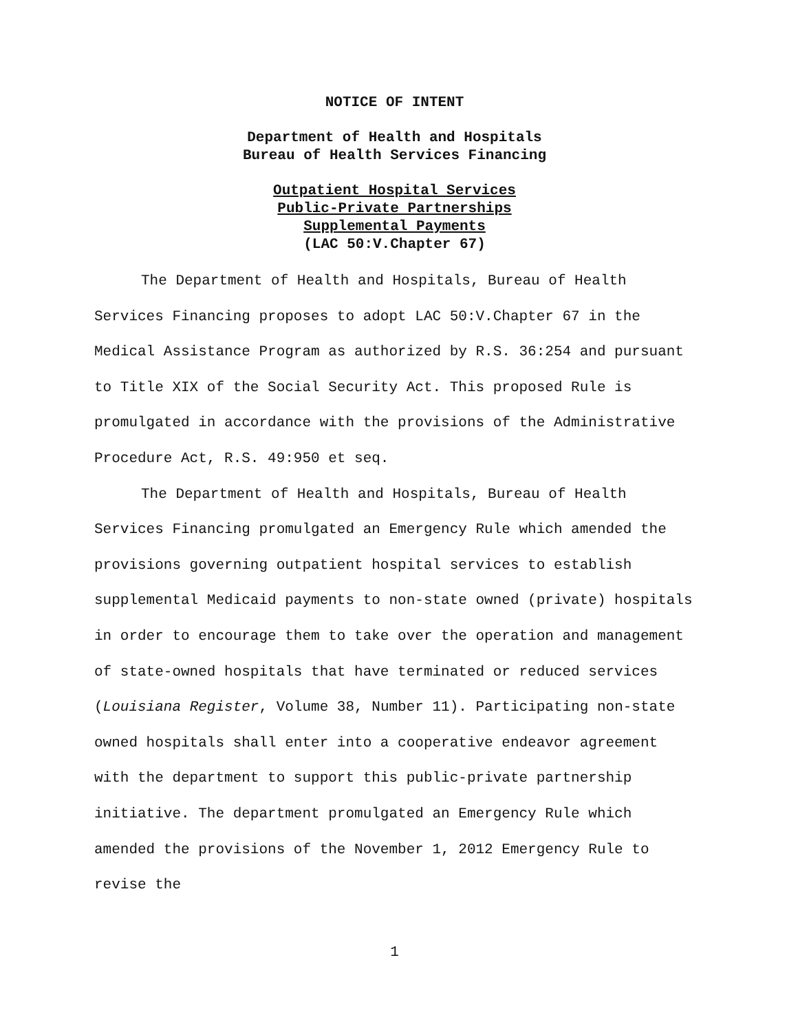NOTICE OF INTENT
Department of Health and Hospitals
Bureau of Health Services Financing
Outpatient Hospital Services
Public-Private Partnerships
Supplemental Payments
(LAC 50:V.Chapter 67)
The Department of Health and Hospitals, Bureau of Health Services Financing proposes to adopt LAC 50:V.Chapter 67 in the Medical Assistance Program as authorized by R.S. 36:254 and pursuant to Title XIX of the Social Security Act. This proposed Rule is promulgated in accordance with the provisions of the Administrative Procedure Act, R.S. 49:950 et seq.
The Department of Health and Hospitals, Bureau of Health Services Financing promulgated an Emergency Rule which amended the provisions governing outpatient hospital services to establish supplemental Medicaid payments to non-state owned (private) hospitals in order to encourage them to take over the operation and management of state-owned hospitals that have terminated or reduced services (Louisiana Register, Volume 38, Number 11). Participating non-state owned hospitals shall enter into a cooperative endeavor agreement with the department to support this public-private partnership initiative. The department promulgated an Emergency Rule which amended the provisions of the November 1, 2012 Emergency Rule to revise the
1